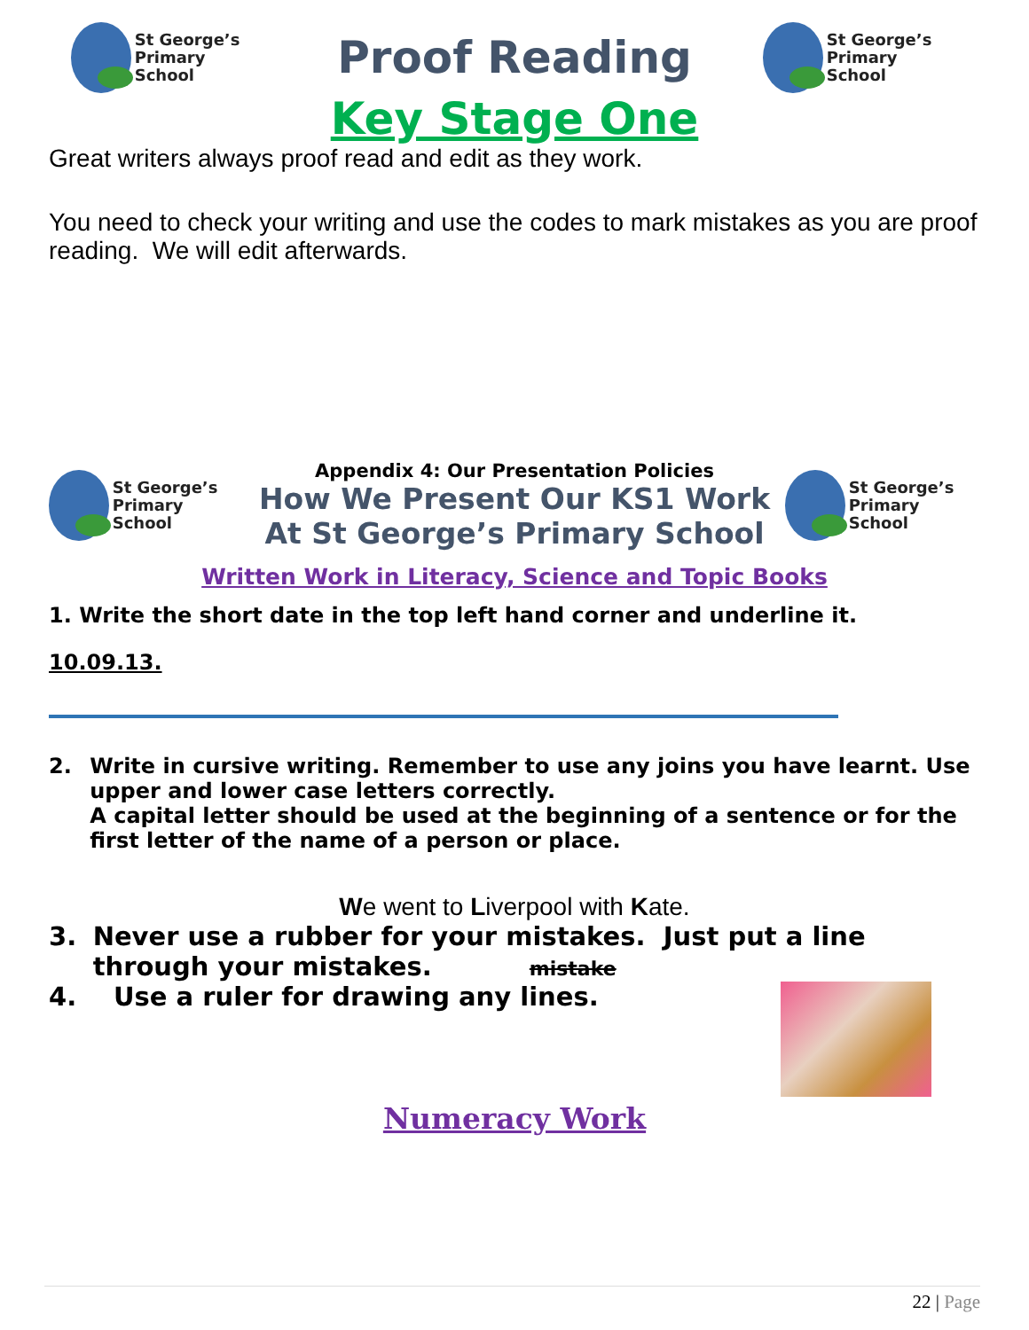St George’s
Primary School
Proof Reading
St George’s
Primary School
Key Stage One
Great writers always proof read and edit as they work.
You need to check your writing and use the codes to mark mistakes as you are proof reading. We will edit afterwards.
St George’s
Primary School
Appendix 4: Our Presentation Policies
How We Present Our KS1 Work
At St George’s Primary School
St George’s
Primary School
Written Work in Literacy, Science and Topic Books
1. Write the short date in the top left hand corner and underline it.
10.09.13.
2. Write in cursive writing. Remember to use any joins you have learnt. Use upper and lower case letters correctly.
A capital letter should be used at the beginning of a sentence or for the first letter of the name of a person or place.
We went to Liverpool with Kate.
3. Never use a rubber for your mistakes. Just put a line through your mistakes. mistake
4. Use a ruler for drawing any lines.
Numeracy Work
22 | Page